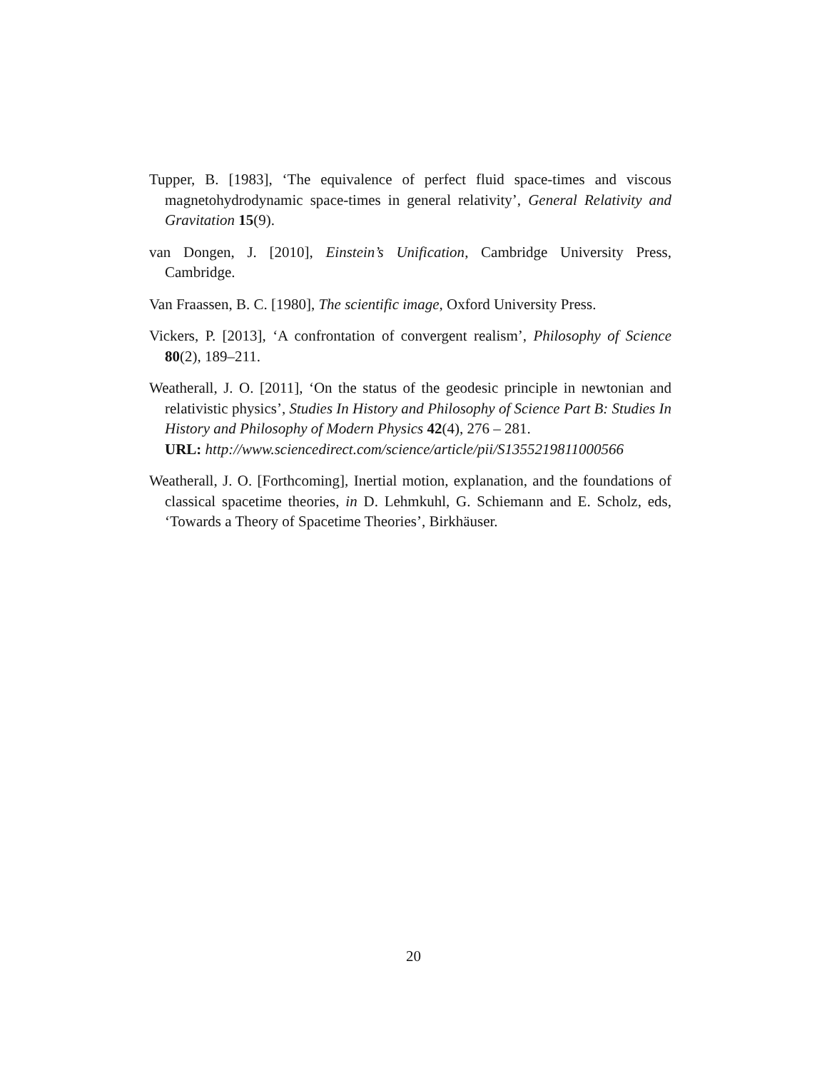Tupper, B. [1983], ‘The equivalence of perfect fluid space-times and viscous magnetohydrodynamic space-times in general relativity’, General Relativity and Gravitation 15(9).
van Dongen, J. [2010], Einstein’s Unification, Cambridge University Press, Cambridge.
Van Fraassen, B. C. [1980], The scientific image, Oxford University Press.
Vickers, P. [2013], ‘A confrontation of convergent realism’, Philosophy of Science 80(2), 189–211.
Weatherall, J. O. [2011], ‘On the status of the geodesic principle in newtonian and relativistic physics’, Studies In History and Philosophy of Science Part B: Studies In History and Philosophy of Modern Physics 42(4), 276 – 281.
URL: http://www.sciencedirect.com/science/article/pii/S1355219811000566
Weatherall, J. O. [Forthcoming], Inertial motion, explanation, and the foundations of classical spacetime theories, in D. Lehmkuhl, G. Schiemann and E. Scholz, eds, ‘Towards a Theory of Spacetime Theories’, Birkhäuser.
20